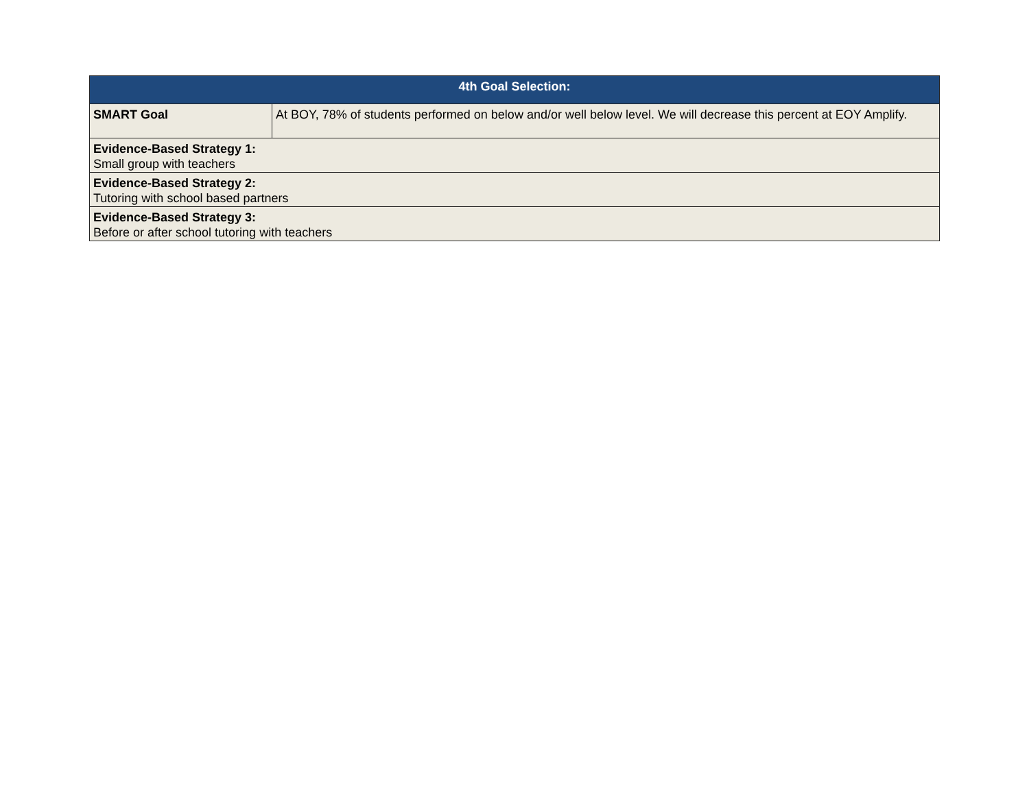| 4th Goal Selection: | |
| --- | --- |
| SMART Goal | At BOY, 78% of students performed on below and/or well below level. We will decrease this percent at EOY Amplify. |
| Evidence-Based Strategy 1: Small group with teachers | |
| Evidence-Based Strategy 2: Tutoring with school based partners | |
| Evidence-Based Strategy 3: Before or after school tutoring with teachers | |